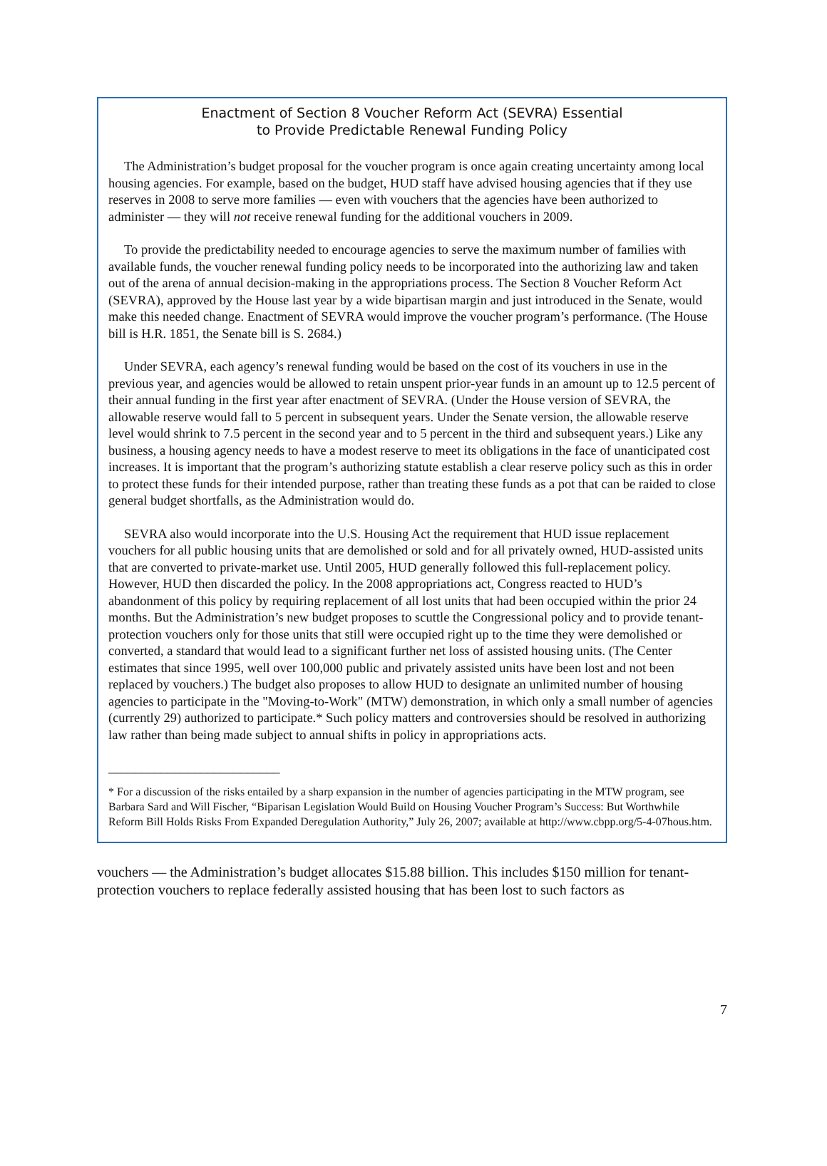Enactment of Section 8 Voucher Reform Act (SEVRA) Essential
to Provide Predictable Renewal Funding Policy
The Administration’s budget proposal for the voucher program is once again creating uncertainty among local housing agencies. For example, based on the budget, HUD staff have advised housing agencies that if they use reserves in 2008 to serve more families — even with vouchers that the agencies have been authorized to administer — they will not receive renewal funding for the additional vouchers in 2009.
To provide the predictability needed to encourage agencies to serve the maximum number of families with available funds, the voucher renewal funding policy needs to be incorporated into the authorizing law and taken out of the arena of annual decision-making in the appropriations process. The Section 8 Voucher Reform Act (SEVRA), approved by the House last year by a wide bipartisan margin and just introduced in the Senate, would make this needed change. Enactment of SEVRA would improve the voucher program’s performance. (The House bill is H.R. 1851, the Senate bill is S. 2684.)
Under SEVRA, each agency’s renewal funding would be based on the cost of its vouchers in use in the previous year, and agencies would be allowed to retain unspent prior-year funds in an amount up to 12.5 percent of their annual funding in the first year after enactment of SEVRA. (Under the House version of SEVRA, the allowable reserve would fall to 5 percent in subsequent years. Under the Senate version, the allowable reserve level would shrink to 7.5 percent in the second year and to 5 percent in the third and subsequent years.) Like any business, a housing agency needs to have a modest reserve to meet its obligations in the face of unanticipated cost increases. It is important that the program’s authorizing statute establish a clear reserve policy such as this in order to protect these funds for their intended purpose, rather than treating these funds as a pot that can be raided to close general budget shortfalls, as the Administration would do.
SEVRA also would incorporate into the U.S. Housing Act the requirement that HUD issue replacement vouchers for all public housing units that are demolished or sold and for all privately owned, HUD-assisted units that are converted to private-market use. Until 2005, HUD generally followed this full-replacement policy. However, HUD then discarded the policy. In the 2008 appropriations act, Congress reacted to HUD’s abandonment of this policy by requiring replacement of all lost units that had been occupied within the prior 24 months. But the Administration’s new budget proposes to scuttle the Congressional policy and to provide tenant-protection vouchers only for those units that still were occupied right up to the time they were demolished or converted, a standard that would lead to a significant further net loss of assisted housing units. (The Center estimates that since 1995, well over 100,000 public and privately assisted units have been lost and not been replaced by vouchers.) The budget also proposes to allow HUD to designate an unlimited number of housing agencies to participate in the "Moving-to-Work" (MTW) demonstration, in which only a small number of agencies (currently 29) authorized to participate.* Such policy matters and controversies should be resolved in authorizing law rather than being made subject to annual shifts in policy in appropriations acts.
__________________________
* For a discussion of the risks entailed by a sharp expansion in the number of agencies participating in the MTW program, see Barbara Sard and Will Fischer, “Biparisan Legislation Would Build on Housing Voucher Program’s Success: But Worthwhile Reform Bill Holds Risks From Expanded Deregulation Authority,” July 26, 2007; available at http://www.cbpp.org/5-4-07hous.htm.
vouchers — the Administration’s budget allocates $15.88 billion. This includes $150 million for tenant-protection vouchers to replace federally assisted housing that has been lost to such factors as
7